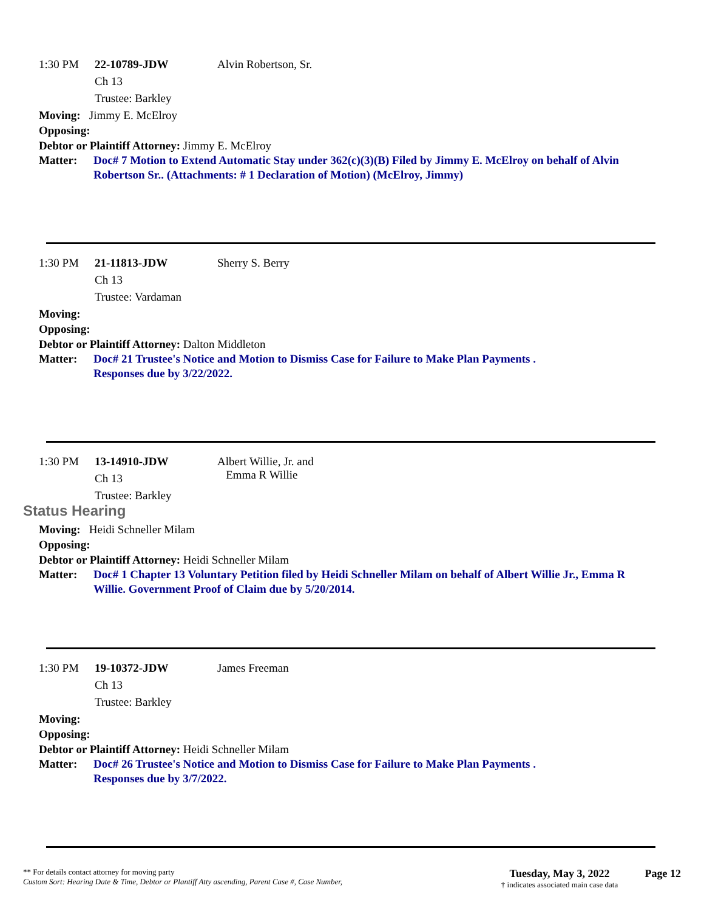1:30 PM 22-10789-JDW
Ch 13
Trustee: Barkley
Alvin Robertson, Sr.
Moving: Jimmy E. McElroy
Opposing:
Debtor or Plaintiff Attorney: Jimmy E. McElroy
Matter: Doc# 7 Motion to Extend Automatic Stay under 362(c)(3)(B) Filed by Jimmy E. McElroy on behalf of Alvin Robertson Sr.. (Attachments: # 1 Declaration of Motion) (McElroy, Jimmy)
1:30 PM 21-11813-JDW
Ch 13
Trustee: Vardaman
Sherry S. Berry
Moving:
Opposing:
Debtor or Plaintiff Attorney: Dalton Middleton
Matter: Doc# 21 Trustee's Notice and Motion to Dismiss Case for Failure to Make Plan Payments .
Responses due by 3/22/2022.
1:30 PM 13-14910-JDW
Ch 13
Trustee: Barkley
Albert Willie, Jr. and
Emma R Willie
Status Hearing
Moving: Heidi Schneller Milam
Opposing:
Debtor or Plaintiff Attorney: Heidi Schneller Milam
Matter: Doc# 1 Chapter 13 Voluntary Petition filed by Heidi Schneller Milam on behalf of Albert Willie Jr., Emma R Willie. Government Proof of Claim due by 5/20/2014.
1:30 PM 19-10372-JDW
Ch 13
Trustee: Barkley
James Freeman
Moving:
Opposing:
Debtor or Plaintiff Attorney: Heidi Schneller Milam
Matter: Doc# 26 Trustee's Notice and Motion to Dismiss Case for Failure to Make Plan Payments .
Responses due by 3/7/2022.
** For details contact attorney for moving party
Custom Sort: Hearing Date & Time, Debtor or Plantiff Atty ascending, Parent Case #, Case Number,
Tuesday, May 3, 2022
† indicates associated main case data
Page 12